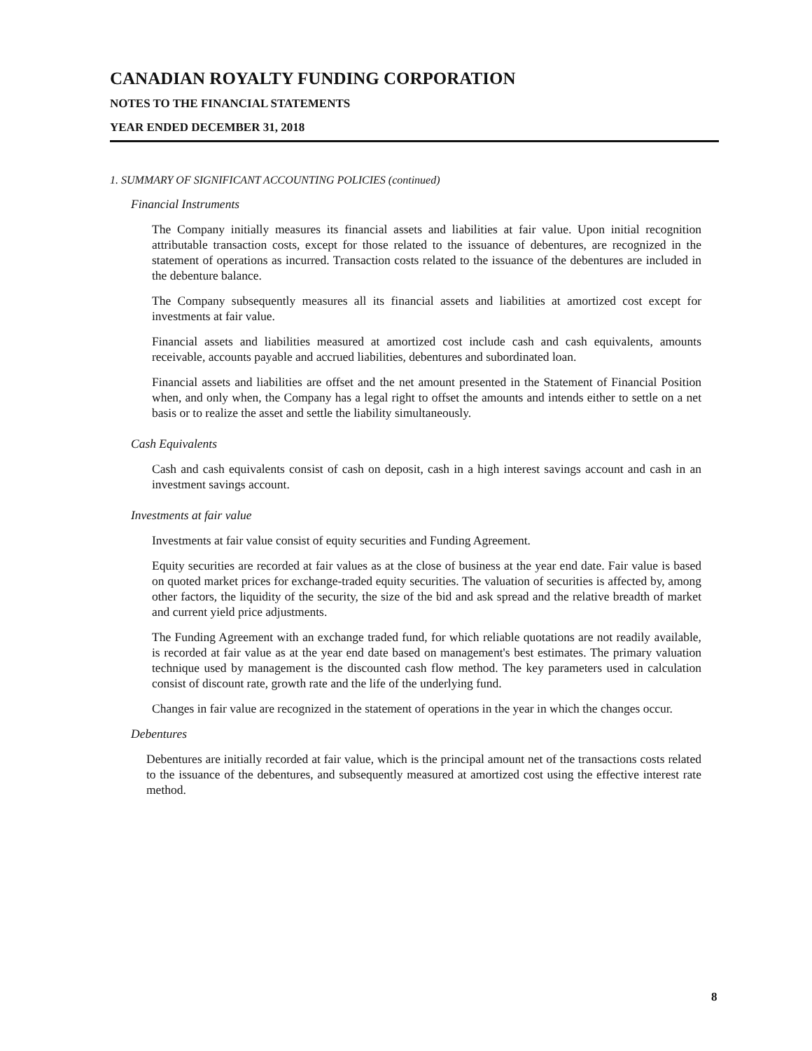CANADIAN ROYALTY FUNDING CORPORATION
NOTES TO THE FINANCIAL STATEMENTS
YEAR ENDED DECEMBER 31, 2018
1. SUMMARY OF SIGNIFICANT ACCOUNTING POLICIES (continued)
Financial Instruments
The Company initially measures its financial assets and liabilities at fair value. Upon initial recognition attributable transaction costs, except for those related to the issuance of debentures, are recognized in the statement of operations as incurred. Transaction costs related to the issuance of the debentures are included in the debenture balance.
The Company subsequently measures all its financial assets and liabilities at amortized cost except for investments at fair value.
Financial assets and liabilities measured at amortized cost include cash and cash equivalents, amounts receivable, accounts payable and accrued liabilities, debentures and subordinated loan.
Financial assets and liabilities are offset and the net amount presented in the Statement of Financial Position when, and only when, the Company has a legal right to offset the amounts and intends either to settle on a net basis or to realize the asset and settle the liability simultaneously.
Cash Equivalents
Cash and cash equivalents consist of cash on deposit, cash in a high interest savings account and cash in an investment savings account.
Investments at fair value
Investments at fair value consist of equity securities and Funding Agreement.
Equity securities are recorded at fair values as at the close of business at the year end date. Fair value is based on quoted market prices for exchange-traded equity securities. The valuation of securities is affected by, among other factors, the liquidity of the security, the size of the bid and ask spread and the relative breadth of market and current yield price adjustments.
The Funding Agreement with an exchange traded fund, for which reliable quotations are not readily available, is recorded at fair value as at the year end date based on management's best estimates. The primary valuation technique used by management is the discounted cash flow method. The key parameters used in calculation consist of discount rate, growth rate and the life of the underlying fund.
Changes in fair value are recognized in the statement of operations in the year in which the changes occur.
Debentures
Debentures are initially recorded at fair value, which is the principal amount net of the transactions costs related to the issuance of the debentures, and subsequently measured at amortized cost using the effective interest rate method.
8